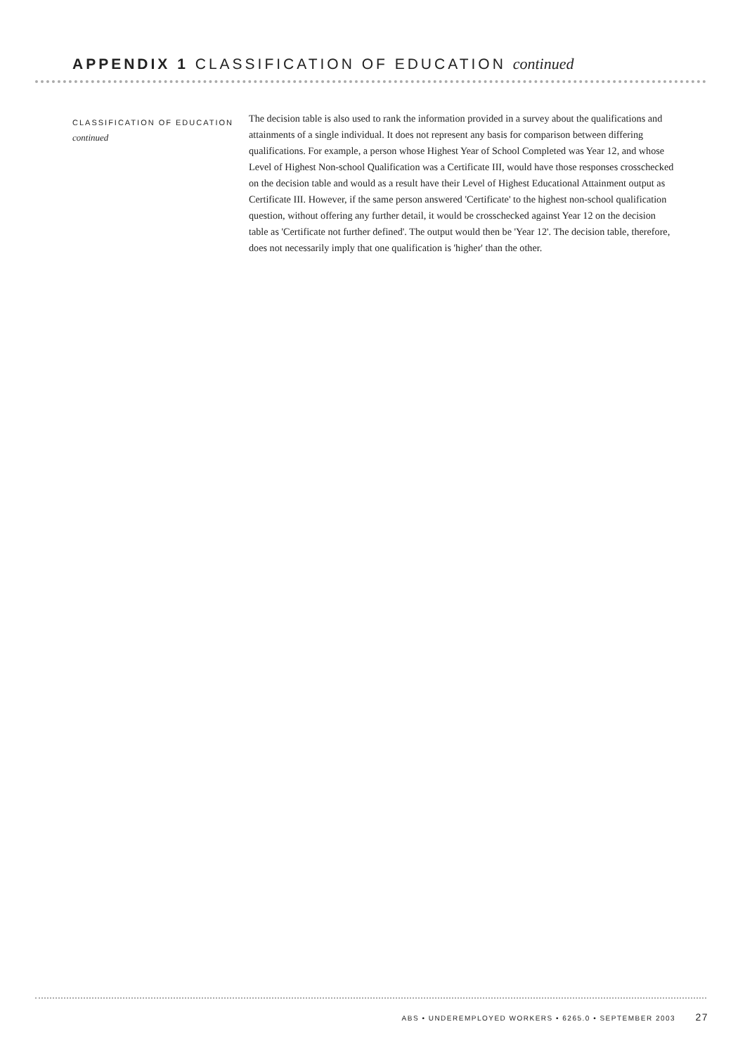APPENDIX 1 CLASSIFICATION OF EDUCATION continued
CLASSIFICATION OF EDUCATION
continued
The decision table is also used to rank the information provided in a survey about the qualifications and attainments of a single individual. It does not represent any basis for comparison between differing qualifications. For example, a person whose Highest Year of School Completed was Year 12, and whose Level of Highest Non-school Qualification was a Certificate III, would have those responses crosschecked on the decision table and would as a result have their Level of Highest Educational Attainment output as Certificate III. However, if the same person answered 'Certificate' to the highest non-school qualification question, without offering any further detail, it would be crosschecked against Year 12 on the decision table as 'Certificate not further defined'. The output would then be 'Year 12'. The decision table, therefore, does not necessarily imply that one qualification is 'higher' than the other.
ABS • UNDEREMPLOYED WORKERS • 6265.0 • SEPTEMBER 2003 27